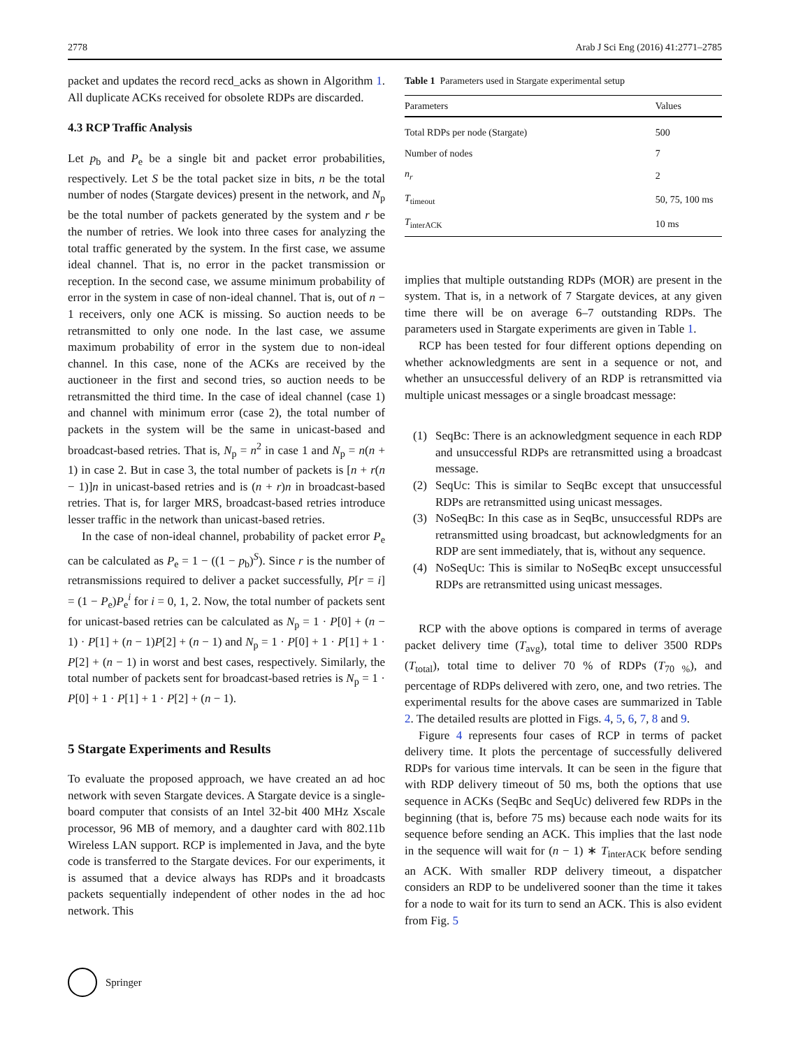2778 Arab J Sci Eng (2016) 41:2771–2785
packet and updates the record recd_acks as shown in Algorithm 1. All duplicate ACKs received for obsolete RDPs are discarded.
4.3 RCP Traffic Analysis
Let p<sub>b</sub> and P<sub>e</sub> be a single bit and packet error probabilities, respectively. Let S be the total packet size in bits, n be the total number of nodes (Stargate devices) present in the network, and N<sub>p</sub> be the total number of packets generated by the system and r be the number of retries. We look into three cases for analyzing the total traffic generated by the system. In the first case, we assume ideal channel. That is, no error in the packet transmission or reception. In the second case, we assume minimum probability of error in the system in case of non-ideal channel. That is, out of n − 1 receivers, only one ACK is missing. So auction needs to be retransmitted to only one node. In the last case, we assume maximum probability of error in the system due to non-ideal channel. In this case, none of the ACKs are received by the auctioneer in the first and second tries, so auction needs to be retransmitted the third time. In the case of ideal channel (case 1) and channel with minimum error (case 2), the total number of packets in the system will be the same in unicast-based and broadcast-based retries. That is, N<sub>p</sub> = n<sup>2</sup> in case 1 and N<sub>p</sub> = n(n + 1) in case 2. But in case 3, the total number of packets is [n + r(n − 1)]n in unicast-based retries and is (n + r)n in broadcast-based retries. That is, for larger MRS, broadcast-based retries introduce lesser traffic in the network than unicast-based retries.
In the case of non-ideal channel, probability of packet error P<sub>e</sub> can be calculated as P<sub>e</sub> = 1 − ((1 − p<sub>b</sub>)<sup>S</sup>). Since r is the number of retransmissions required to deliver a packet successfully, P[r = i] = (1 − P<sub>e</sub>)P<sub>e</sub><sup>i</sup> for i = 0, 1, 2. Now, the total number of packets sent for unicast-based retries can be calculated as N<sub>p</sub> = 1 · P[0] + (n − 1) · P[1] + (n − 1)P[2] + (n − 1) and N<sub>p</sub> = 1 · P[0] + 1 · P[1] + 1 · P[2] + (n − 1) in worst and best cases, respectively. Similarly, the total number of packets sent for broadcast-based retries is N<sub>p</sub> = 1 · P[0] + 1 · P[1] + 1 · P[2] + (n − 1).
5 Stargate Experiments and Results
To evaluate the proposed approach, we have created an ad hoc network with seven Stargate devices. A Stargate device is a single-board computer that consists of an Intel 32-bit 400 MHz Xscale processor, 96 MB of memory, and a daughter card with 802.11b Wireless LAN support. RCP is implemented in Java, and the byte code is transferred to the Stargate devices. For our experiments, it is assumed that a device always has RDPs and it broadcasts packets sequentially independent of other nodes in the ad hoc network. This
Table 1 Parameters used in Stargate experimental setup
| Parameters | Values |
| --- | --- |
| Total RDPs per node (Stargate) | 500 |
| Number of nodes | 7 |
| n<sub>r</sub> | 2 |
| T<sub>timeout</sub> | 50, 75, 100 ms |
| T<sub>interACK</sub> | 10 ms |
implies that multiple outstanding RDPs (MOR) are present in the system. That is, in a network of 7 Stargate devices, at any given time there will be on average 6–7 outstanding RDPs. The parameters used in Stargate experiments are given in Table 1.
RCP has been tested for four different options depending on whether acknowledgments are sent in a sequence or not, and whether an unsuccessful delivery of an RDP is retransmitted via multiple unicast messages or a single broadcast message:
(1) SeqBc: There is an acknowledgment sequence in each RDP and unsuccessful RDPs are retransmitted using a broadcast message.
(2) SeqUc: This is similar to SeqBc except that unsuccessful RDPs are retransmitted using unicast messages.
(3) NoSeqBc: In this case as in SeqBc, unsuccessful RDPs are retransmitted using broadcast, but acknowledgments for an RDP are sent immediately, that is, without any sequence.
(4) NoSeqUc: This is similar to NoSeqBc except unsuccessful RDPs are retransmitted using unicast messages.
RCP with the above options is compared in terms of average packet delivery time (T<sub>avg</sub>), total time to deliver 3500 RDPs (T<sub>total</sub>), total time to deliver 70 % of RDPs (T<sub>70 %</sub>), and percentage of RDPs delivered with zero, one, and two retries. The experimental results for the above cases are summarized in Table 2. The detailed results are plotted in Figs. 4, 5, 6, 7, 8 and 9.
Figure 4 represents four cases of RCP in terms of packet delivery time. It plots the percentage of successfully delivered RDPs for various time intervals. It can be seen in the figure that with RDP delivery timeout of 50 ms, both the options that use sequence in ACKs (SeqBc and SeqUc) delivered few RDPs in the beginning (that is, before 75 ms) because each node waits for its sequence before sending an ACK. This implies that the last node in the sequence will wait for (n − 1) ∗ T<sub>interACK</sub> before sending an ACK. With smaller RDP delivery timeout, a dispatcher considers an RDP to be undelivered sooner than the time it takes for a node to wait for its turn to send an ACK. This is also evident from Fig. 5
Springer